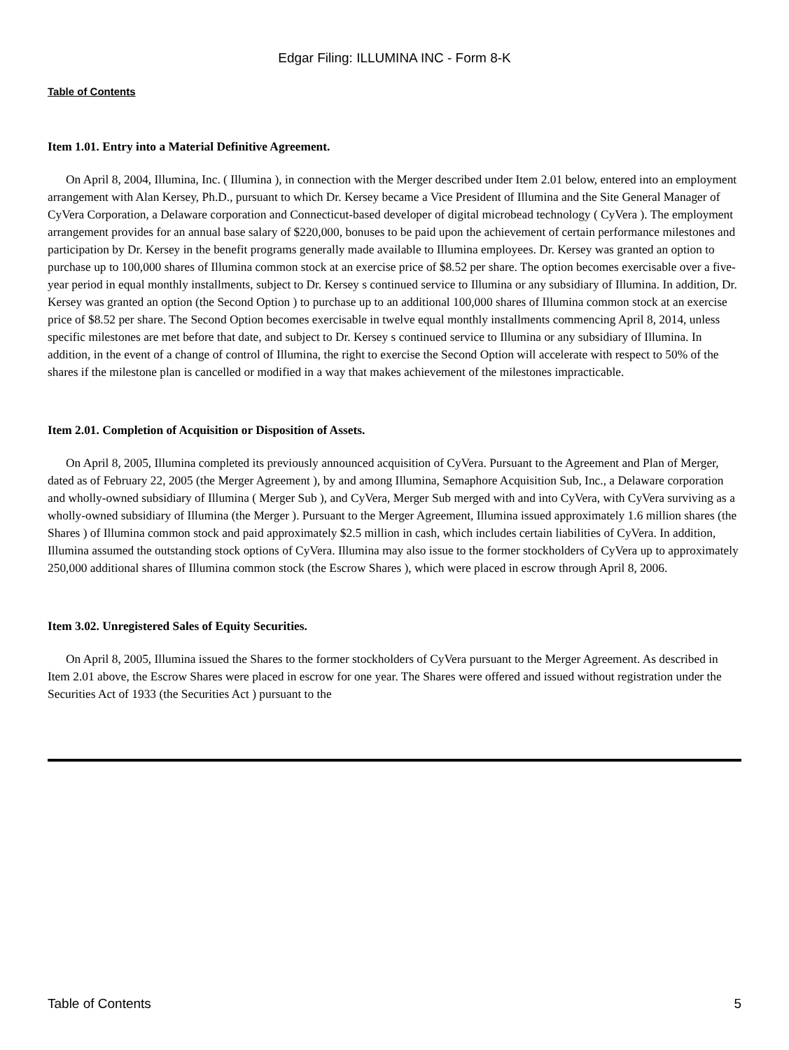Edgar Filing: ILLUMINA INC - Form 8-K
Table of Contents
Item 1.01. Entry into a Material Definitive Agreement.
On April 8, 2004, Illumina, Inc. ( Illumina ), in connection with the Merger described under Item 2.01 below, entered into an employment arrangement with Alan Kersey, Ph.D., pursuant to which Dr. Kersey became a Vice President of Illumina and the Site General Manager of CyVera Corporation, a Delaware corporation and Connecticut-based developer of digital microbead technology ( CyVera ). The employment arrangement provides for an annual base salary of $220,000, bonuses to be paid upon the achievement of certain performance milestones and participation by Dr. Kersey in the benefit programs generally made available to Illumina employees. Dr. Kersey was granted an option to purchase up to 100,000 shares of Illumina common stock at an exercise price of $8.52 per share. The option becomes exercisable over a five-year period in equal monthly installments, subject to Dr. Kersey s continued service to Illumina or any subsidiary of Illumina. In addition, Dr. Kersey was granted an option (the Second Option ) to purchase up to an additional 100,000 shares of Illumina common stock at an exercise price of $8.52 per share. The Second Option becomes exercisable in twelve equal monthly installments commencing April 8, 2014, unless specific milestones are met before that date, and subject to Dr. Kersey s continued service to Illumina or any subsidiary of Illumina. In addition, in the event of a change of control of Illumina, the right to exercise the Second Option will accelerate with respect to 50% of the shares if the milestone plan is cancelled or modified in a way that makes achievement of the milestones impracticable.
Item 2.01. Completion of Acquisition or Disposition of Assets.
On April 8, 2005, Illumina completed its previously announced acquisition of CyVera. Pursuant to the Agreement and Plan of Merger, dated as of February 22, 2005 (the Merger Agreement ), by and among Illumina, Semaphore Acquisition Sub, Inc., a Delaware corporation and wholly-owned subsidiary of Illumina ( Merger Sub ), and CyVera, Merger Sub merged with and into CyVera, with CyVera surviving as a wholly-owned subsidiary of Illumina (the Merger ). Pursuant to the Merger Agreement, Illumina issued approximately 1.6 million shares (the Shares ) of Illumina common stock and paid approximately $2.5 million in cash, which includes certain liabilities of CyVera. In addition, Illumina assumed the outstanding stock options of CyVera. Illumina may also issue to the former stockholders of CyVera up to approximately 250,000 additional shares of Illumina common stock (the Escrow Shares ), which were placed in escrow through April 8, 2006.
Item 3.02. Unregistered Sales of Equity Securities.
On April 8, 2005, Illumina issued the Shares to the former stockholders of CyVera pursuant to the Merger Agreement. As described in Item 2.01 above, the Escrow Shares were placed in escrow for one year. The Shares were offered and issued without registration under the Securities Act of 1933 (the Securities Act ) pursuant to the
Table of Contents 5